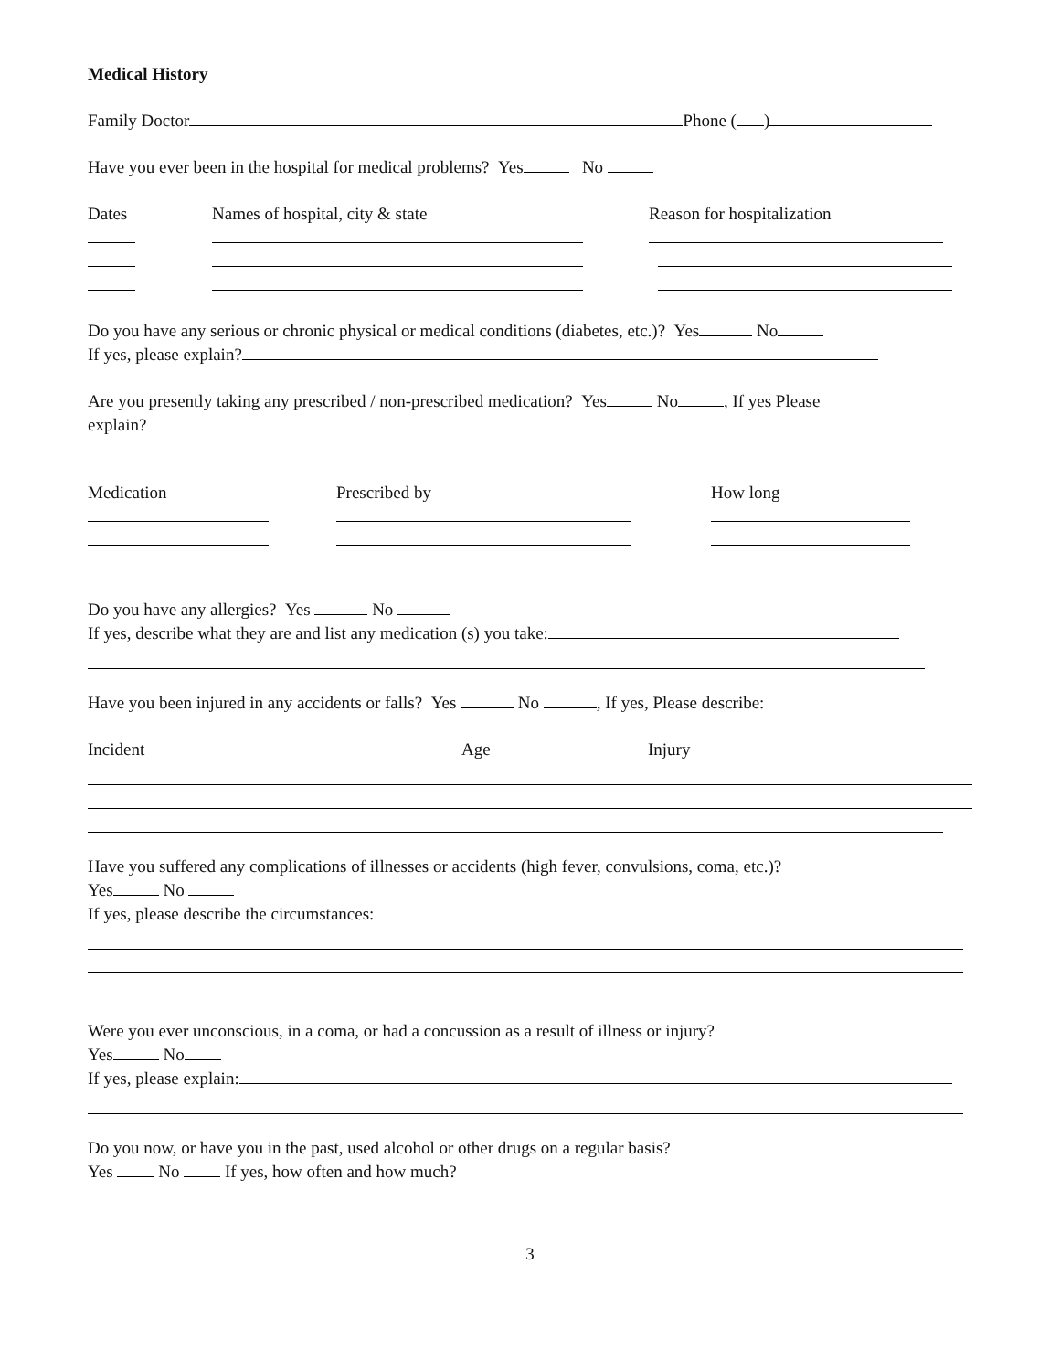Medical History
Family Doctor Phone ( )
Have you ever been in the hospital for medical problems? Yes No
Dates Names of hospital, city & state Reason for hospitalization
Do you have any serious or chronic physical or medical conditions (diabetes, etc.)? Yes No
If yes, please explain?
Are you presently taking any prescribed / non-prescribed medication? Yes No , If yes Please
explain?
Medication Prescribed by How long
Do you have any allergies? Yes No
If yes, describe what they are and list any medication (s) you take:
Have you been injured in any accidents or falls? Yes No , If yes, Please describe:
Incident Age Injury
Have you suffered any complications of illnesses or accidents (high fever, convulsions, coma, etc.)?
Yes No
If yes, please describe the circumstances:
Were you ever unconscious, in a coma, or had a concussion as a result of illness or injury?
Yes No
If yes, please explain:
Do you now, or have you in the past, used alcohol or other drugs on a regular basis?
Yes No If yes, how often and how much?
3